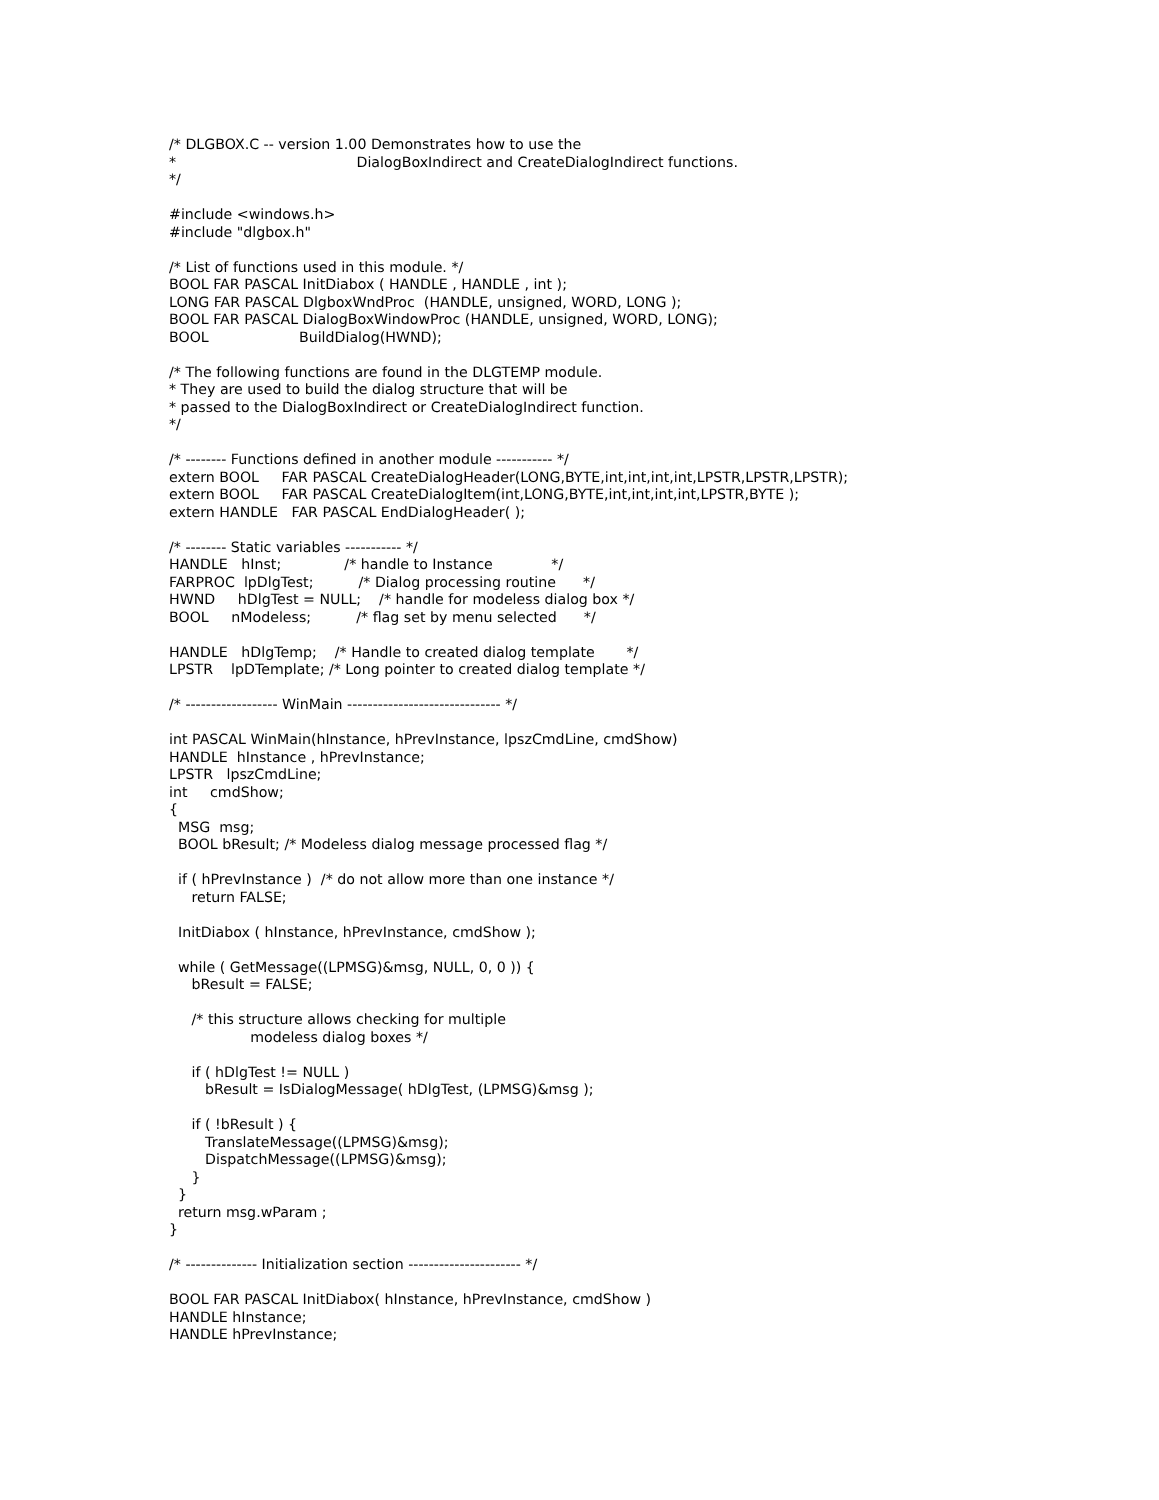/* DLGBOX.C -- version 1.00 Demonstrates how to use the
*                                        DialogBoxIndirect and CreateDialogIndirect functions.
*/

#include <windows.h>
#include "dlgbox.h"

/* List of functions used in this module. */
BOOL FAR PASCAL InitDiabox ( HANDLE , HANDLE , int );
LONG FAR PASCAL DlgboxWndProc  (HANDLE, unsigned, WORD, LONG );
BOOL FAR PASCAL DialogBoxWindowProc (HANDLE, unsigned, WORD, LONG);
BOOL                    BuildDialog(HWND);

/* The following functions are found in the DLGTEMP module.
* They are used to build the dialog structure that will be
* passed to the DialogBoxIndirect or CreateDialogIndirect function.
*/

/* -------- Functions defined in another module ----------- */
extern BOOL     FAR PASCAL CreateDialogHeader(LONG,BYTE,int,int,int,int,LPSTR,LPSTR,LPSTR);
extern BOOL     FAR PASCAL CreateDialogItem(int,LONG,BYTE,int,int,int,int,LPSTR,BYTE );
extern HANDLE   FAR PASCAL EndDialogHeader( );

/* -------- Static variables ----------- */
HANDLE   hInst;              /* handle to Instance             */
FARPROC  lpDlgTest;          /* Dialog processing routine      */
HWND     hDlgTest = NULL;    /* handle for modeless dialog box */
BOOL     nModeless;          /* flag set by menu selected      */

HANDLE   hDlgTemp;    /* Handle to created dialog template       */
LPSTR    lpDTemplate; /* Long pointer to created dialog template */

/* ------------------ WinMain ------------------------------ */

int PASCAL WinMain(hInstance, hPrevInstance, lpszCmdLine, cmdShow)
HANDLE  hInstance , hPrevInstance;
LPSTR   lpszCmdLine;
int     cmdShow;
{
  MSG  msg;
  BOOL bResult; /* Modeless dialog message processed flag */

  if ( hPrevInstance )  /* do not allow more than one instance */
     return FALSE;

  InitDiabox ( hInstance, hPrevInstance, cmdShow );

  while ( GetMessage((LPMSG)&msg, NULL, 0, 0 )) {
     bResult = FALSE;

     /* this structure allows checking for multiple
                  modeless dialog boxes */

     if ( hDlgTest != NULL )
        bResult = IsDialogMessage( hDlgTest, (LPMSG)&msg );

     if ( !bResult ) {
        TranslateMessage((LPMSG)&msg);
        DispatchMessage((LPMSG)&msg);
     }
  }
  return msg.wParam ;
}

/* -------------- Initialization section ---------------------- */

BOOL FAR PASCAL InitDiabox( hInstance, hPrevInstance, cmdShow )
HANDLE hInstance;
HANDLE hPrevInstance;